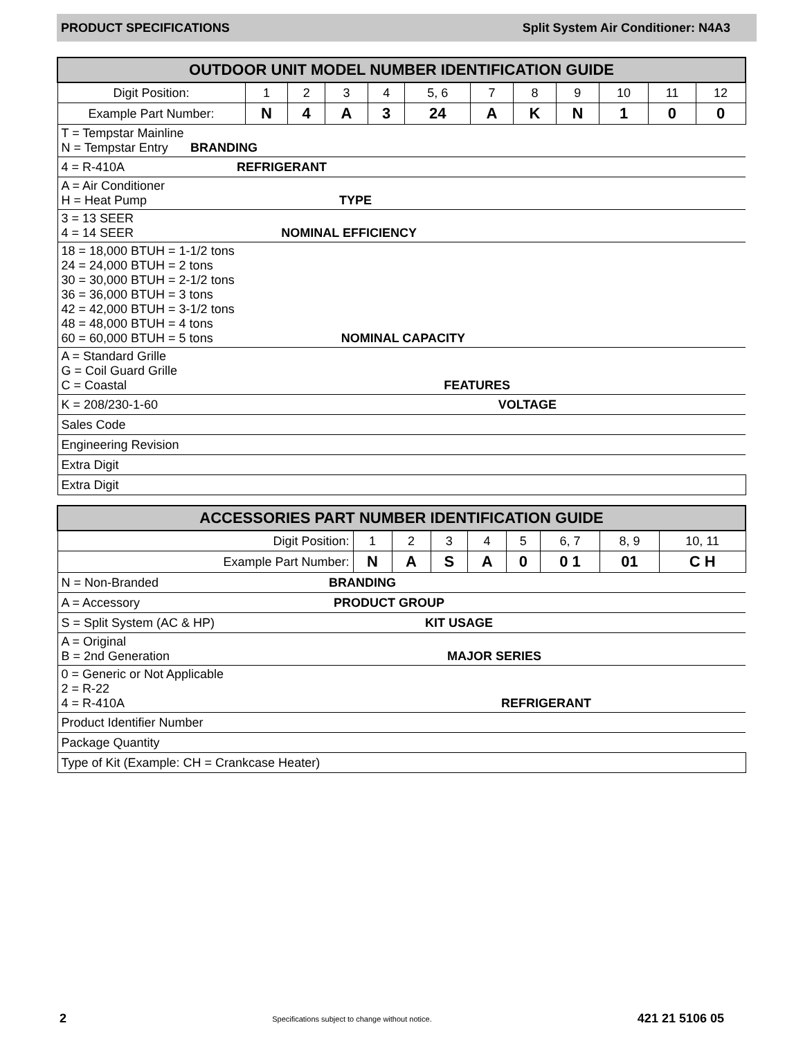PRODUCT SPECIFICATIONS Split System Air Conditioner: N4A3
| OUTDOOR UNIT MODEL NUMBER IDENTIFICATION GUIDE | | | | | | | | | | | |
| --- | --- | --- | --- | --- | --- | --- | --- | --- | --- | --- | --- |
| Digit Position: | 1 | 2 | 3 | 4 | 5, 6 | 7 | 8 | 9 | 10 | 11 | 12 |
| Example Part Number: | N | 4 | A | 3 | 24 | A | K | N | 1 | 0 | 0 |
| T = Tempstar Mainline N = Tempstar Entry BRANDING | | | | | | | | | | | |
| 4 = R-410A REFRIGERANT | | | | | | | | | | | |
| A = Air Conditioner H = Heat Pump TYPE | | | | | | | | | | | |
| 3 = 13 SEER 4 = 14 SEER NOMINAL EFFICIENCY | | | | | | | | | | | |
| 18 = 18,000 BTUH = 1-1/2 tons 24 = 24,000 BTUH = 2 tons 30 = 30,000 BTUH = 2-1/2 tons 36 = 36,000 BTUH = 3 tons 42 = 42,000 BTUH = 3-1/2 tons 48 = 48,000 BTUH = 4 tons 60 = 60,000 BTUH = 5 tons NOMINAL CAPACITY | | | | | | | | | | | |
| A = Standard Grille G = Coil Guard Grille C = Coastal FEATURES | | | | | | | | | | | |
| K = 208/230-1-60 VOLTAGE | | | | | | | | | | | |
| Sales Code | | | | | | | | | | | |
| Engineering Revision | | | | | | | | | | | |
| Extra Digit | | | | | | | | | | | |
| Extra Digit | | | | | | | | | | | |
| ACCESSORIES PART NUMBER IDENTIFICATION GUIDE | | | | | | | | |
| --- | --- | --- | --- | --- | --- | --- | --- | --- |
| Digit Position: | 1 | 2 | 3 | 4 | 5 | 6, 7 | 8, 9 | 10, 11 |
| Example Part Number: | N | A | S | A | 0 | 0 1 | 01 | C H |
| N = Non-Branded BRANDING | | | | | | | | |
| A = Accessory PRODUCT GROUP | | | | | | | | |
| S = Split System (AC & HP) KIT USAGE | | | | | | | | |
| A = Original B = 2nd Generation MAJOR SERIES | | | | | | | | |
| 0 = Generic or Not Applicable 2 = R-22 4 = R-410A REFRIGERANT | | | | | | | | |
| Product Identifier Number | | | | | | | | |
| Package Quantity | | | | | | | | |
| Type of Kit (Example: CH = Crankcase Heater) | | | | | | | | |
2 Specifications subject to change without notice. 421 21 5106 05